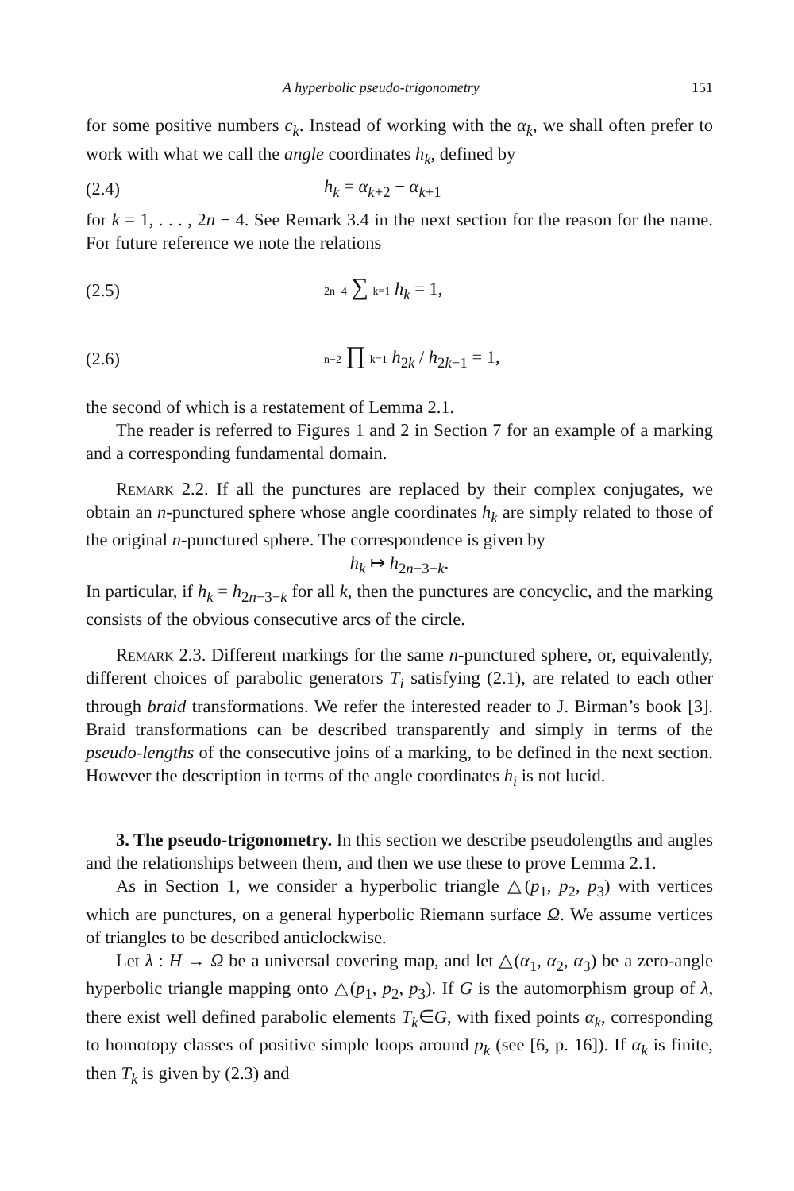A hyperbolic pseudo-trigonometry 151
for some positive numbers c<sub>k</sub>. Instead of working with the α<sub>k</sub>, we shall often prefer to work with what we call the angle coordinates h<sub>k</sub>, defined by
(2.4) h<sub>k</sub> = α<sub>k+2</sub> − α<sub>k+1</sub>
for k = 1, . . . , 2n − 4. See Remark 3.4 in the next section for the reason for the name. For future reference we note the relations
(2.5) 2n−4 ∑ k=1 h<sub>k</sub> = 1,
(2.6) n−2 ∏ k=1 h<sub>2k</sub> / h<sub>2k−1</sub> = 1,
the second of which is a restatement of Lemma 2.1.
The reader is referred to Figures 1 and 2 in Section 7 for an example of a marking and a corresponding fundamental domain.
Remark 2.2. If all the punctures are replaced by their complex conjugates, we obtain an n-punctured sphere whose angle coordinates h<sub>k</sub> are simply related to those of the original n-punctured sphere. The correspondence is given by
h<sub>k</sub> ↦ h<sub>2n−3−k</sub>.
In particular, if h<sub>k</sub> = h<sub>2n−3−k</sub> for all k, then the punctures are concyclic, and the marking consists of the obvious consecutive arcs of the circle.
Remark 2.3. Different markings for the same n-punctured sphere, or, equivalently, different choices of parabolic generators T<sub>i</sub> satisfying (2.1), are related to each other through braid transformations. We refer the interested reader to J. Birman’s book [3]. Braid transformations can be described transparently and simply in terms of the pseudo-lengths of the consecutive joins of a marking, to be defined in the next section. However the description in terms of the angle coordinates h<sub>i</sub> is not lucid.
3. The pseudo-trigonometry. In this section we describe pseudolengths and angles and the relationships between them, and then we use these to prove Lemma 2.1.
As in Section 1, we consider a hyperbolic triangle △(p<sub>1</sub>, p<sub>2</sub>, p<sub>3</sub>) with vertices which are punctures, on a general hyperbolic Riemann surface Ω. We assume vertices of triangles to be described anticlockwise.
Let λ : H → Ω be a universal covering map, and let △(α<sub>1</sub>, α<sub>2</sub>, α<sub>3</sub>) be a zero-angle hyperbolic triangle mapping onto △(p<sub>1</sub>, p<sub>2</sub>, p<sub>3</sub>). If G is the automorphism group of λ, there exist well defined parabolic elements T<sub>k</sub>∈G, with fixed points α<sub>k</sub>, corresponding to homotopy classes of positive simple loops around p<sub>k</sub> (see [6, p. 16]). If α<sub>k</sub> is finite, then T<sub>k</sub> is given by (2.3) and